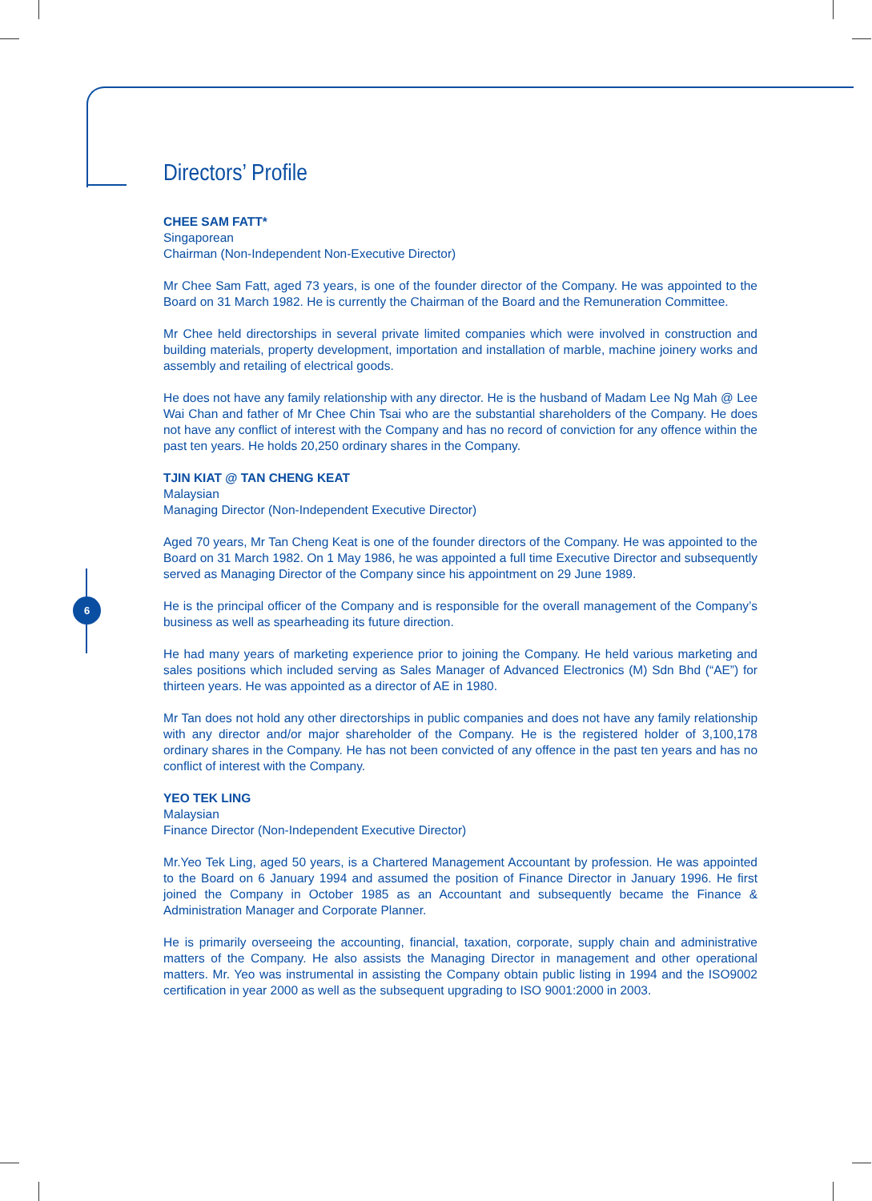6
Directors’ Profile
CHEE SAM FATT*
Singaporean
Chairman (Non-Independent Non-Executive Director)
Mr Chee Sam Fatt, aged 73 years, is one of the founder director of the Company. He was appointed to the Board on 31 March 1982. He is currently the Chairman of the Board and the Remuneration Committee.
Mr Chee held directorships in several private limited companies which were involved in construction and building materials, property development, importation and installation of marble, machine joinery works and assembly and retailing of electrical goods.
He does not have any family relationship with any director. He is the husband of Madam Lee Ng Mah @ Lee Wai Chan and father of Mr Chee Chin Tsai who are the substantial shareholders of the Company. He does not have any conflict of interest with the Company and has no record of conviction for any offence within the past ten years. He holds 20,250 ordinary shares in the Company.
TJIN KIAT @ TAN CHENG KEAT
Malaysian
Managing Director (Non-Independent Executive Director)
Aged 70 years, Mr Tan Cheng Keat is one of the founder directors of the Company. He was appointed to the Board on 31 March 1982. On 1 May 1986, he was appointed a full time Executive Director and subsequently served as Managing Director of the Company since his appointment on 29 June 1989.
He is the principal officer of the Company and is responsible for the overall management of the Company’s business as well as spearheading its future direction.
He had many years of marketing experience prior to joining the Company. He held various marketing and sales positions which included serving as Sales Manager of Advanced Electronics (M) Sdn Bhd (“AE”) for thirteen years. He was appointed as a director of AE in 1980.
Mr Tan does not hold any other directorships in public companies and does not have any family relationship with any director and/or major shareholder of the Company. He is the registered holder of 3,100,178 ordinary shares in the Company. He has not been convicted of any offence in the past ten years and has no conflict of interest with the Company.
YEO TEK LING
Malaysian
Finance Director (Non-Independent Executive Director)
Mr.Yeo Tek Ling, aged 50 years, is a Chartered Management Accountant by profession. He was appointed to the Board on 6 January 1994 and assumed the position of Finance Director in January 1996. He first joined the Company in October 1985 as an Accountant and subsequently became the Finance & Administration Manager and Corporate Planner.
He is primarily overseeing the accounting, financial, taxation, corporate, supply chain and administrative matters of the Company. He also assists the Managing Director in management and other operational matters. Mr. Yeo was instrumental in assisting the Company obtain public listing in 1994 and the ISO9002 certification in year 2000 as well as the subsequent upgrading to ISO 9001:2000 in 2003.